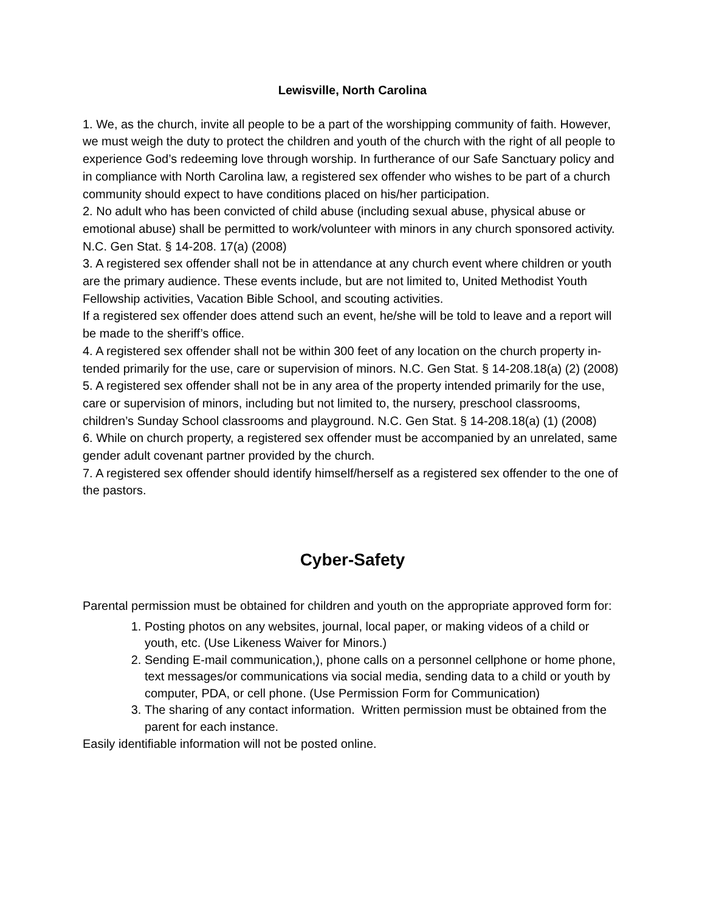Lewisville, North Carolina
1. We, as the church, invite all people to be a part of the worshipping community of faith. However, we must weigh the duty to protect the children and youth of the church with the right of all people to experience God’s redeeming love through worship. In furtherance of our Safe Sanctuary policy and in compliance with North Carolina law, a registered sex offender who wishes to be part of a church community should expect to have conditions placed on his/her participation.
2. No adult who has been convicted of child abuse (including sexual abuse, physical abuse or emotional abuse) shall be permitted to work/volunteer with minors in any church sponsored activity. N.C. Gen Stat. § 14-208. 17(a) (2008)
3. A registered sex offender shall not be in attendance at any church event where children or youth are the primary audience. These events include, but are not limited to, United Methodist Youth Fellowship activities, Vacation Bible School, and scouting activities.
If a registered sex offender does attend such an event, he/she will be told to leave and a report will be made to the sheriff’s office.
4. A registered sex offender shall not be within 300 feet of any location on the church property in-tended primarily for the use, care or supervision of minors. N.C. Gen Stat. § 14-208.18(a) (2) (2008)
5. A registered sex offender shall not be in any area of the property intended primarily for the use, care or supervision of minors, including but not limited to, the nursery, preschool classrooms, children’s Sunday School classrooms and playground. N.C. Gen Stat. § 14-208.18(a) (1) (2008)
6. While on church property, a registered sex offender must be accompanied by an unrelated, same gender adult covenant partner provided by the church.
7. A registered sex offender should identify himself/herself as a registered sex offender to the one of the pastors.
Cyber-Safety
Parental permission must be obtained for children and youth on the appropriate approved form for:
1. Posting photos on any websites, journal, local paper, or making videos of a child or youth, etc. (Use Likeness Waiver for Minors.)
2. Sending E-mail communication,), phone calls on a personnel cellphone or home phone, text messages/or communications via social media, sending data to a child or youth by computer, PDA, or cell phone. (Use Permission Form for Communication)
3. The sharing of any contact information. Written permission must be obtained from the parent for each instance.
Easily identifiable information will not be posted online.